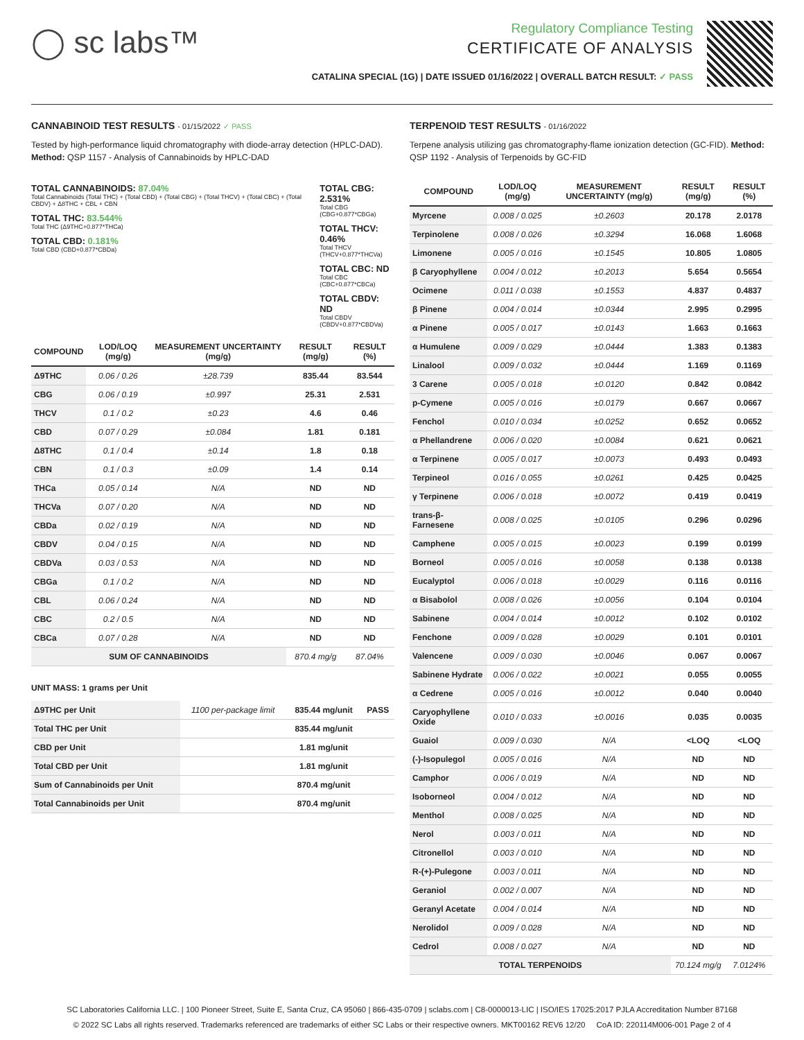◯ sc labs™
Regulatory Compliance Testing
CERTIFICATE OF ANALYSIS
CATALINA SPECIAL (1G) | DATE ISSUED 01/16/2022 | OVERALL BATCH RESULT: ✓ PASS
CANNABINOID TEST RESULTS - 01/15/2022 ✓ PASS
Tested by high-performance liquid chromatography with diode-array detection (HPLC-DAD). Method: QSP 1157 - Analysis of Cannabinoids by HPLC-DAD
TOTAL CANNABINOIDS: 87.04%
Total Cannabinoids (Total THC) + (Total CBD) + (Total CBG) + (Total THCV) + (Total CBC) + (Total CBDV) + Δ8THC + CBL + CBN
TOTAL THC: 83.544%
Total THC (Δ9THC+0.877*THCa)
TOTAL CBD: 0.181%
Total CBD (CBD+0.877*CBDa)
TOTAL CBG: 2.531%
Total CBG (CBG+0.877*CBGa)
TOTAL THCV: 0.46%
Total THCV (THCV+0.877*THCVa)
TOTAL CBC: ND
Total CBC (CBC+0.877*CBCa)
TOTAL CBDV: ND
Total CBDV (CBDV+0.877*CBDVa)
| COMPOUND | LOD/LOQ (mg/g) | MEASUREMENT UNCERTAINTY (mg/g) | RESULT (mg/g) | RESULT (%) |
| --- | --- | --- | --- | --- |
| Δ9THC | 0.06 / 0.26 | ±28.739 | 835.44 | 83.544 |
| CBG | 0.06 / 0.19 | ±0.997 | 25.31 | 2.531 |
| THCV | 0.1 / 0.2 | ±0.23 | 4.6 | 0.46 |
| CBD | 0.07 / 0.29 | ±0.084 | 1.81 | 0.181 |
| Δ8THC | 0.1 / 0.4 | ±0.14 | 1.8 | 0.18 |
| CBN | 0.1 / 0.3 | ±0.09 | 1.4 | 0.14 |
| THCa | 0.05 / 0.14 | N/A | ND | ND |
| THCVa | 0.07 / 0.20 | N/A | ND | ND |
| CBDa | 0.02 / 0.19 | N/A | ND | ND |
| CBDV | 0.04 / 0.15 | N/A | ND | ND |
| CBDVa | 0.03 / 0.53 | N/A | ND | ND |
| CBGa | 0.1 / 0.2 | N/A | ND | ND |
| CBL | 0.06 / 0.24 | N/A | ND | ND |
| CBC | 0.2 / 0.5 | N/A | ND | ND |
| CBCa | 0.07 / 0.28 | N/A | ND | ND |
| SUM OF CANNABINOIDS | | | 870.4 mg/g | 87.04% |
UNIT MASS: 1 grams per Unit
| Δ9THC per Unit | 1100 per-package limit | 835.44 mg/unit | PASS |
| Total THC per Unit | | 835.44 mg/unit | |
| CBD per Unit | | 1.81 mg/unit | |
| Total CBD per Unit | | 1.81 mg/unit | |
| Sum of Cannabinoids per Unit | | 870.4 mg/unit | |
| Total Cannabinoids per Unit | | 870.4 mg/unit | |
TERPENOID TEST RESULTS - 01/16/2022
Terpene analysis utilizing gas chromatography-flame ionization detection (GC-FID). Method: QSP 1192 - Analysis of Terpenoids by GC-FID
| COMPOUND | LOD/LOQ (mg/g) | MEASUREMENT UNCERTAINTY (mg/g) | RESULT (mg/g) | RESULT (%) |
| --- | --- | --- | --- | --- |
| Myrcene | 0.008 / 0.025 | ±0.2603 | 20.178 | 2.0178 |
| Terpinolene | 0.008 / 0.026 | ±0.3294 | 16.068 | 1.6068 |
| Limonene | 0.005 / 0.016 | ±0.1545 | 10.805 | 1.0805 |
| β Caryophyllene | 0.004 / 0.012 | ±0.2013 | 5.654 | 0.5654 |
| Ocimene | 0.011 / 0.038 | ±0.1553 | 4.837 | 0.4837 |
| β Pinene | 0.004 / 0.014 | ±0.0344 | 2.995 | 0.2995 |
| α Pinene | 0.005 / 0.017 | ±0.0143 | 1.663 | 0.1663 |
| α Humulene | 0.009 / 0.029 | ±0.0444 | 1.383 | 0.1383 |
| Linalool | 0.009 / 0.032 | ±0.0444 | 1.169 | 0.1169 |
| 3 Carene | 0.005 / 0.018 | ±0.0120 | 0.842 | 0.0842 |
| p-Cymene | 0.005 / 0.016 | ±0.0179 | 0.667 | 0.0667 |
| Fenchol | 0.010 / 0.034 | ±0.0252 | 0.652 | 0.0652 |
| α Phellandrene | 0.006 / 0.020 | ±0.0084 | 0.621 | 0.0621 |
| α Terpinene | 0.005 / 0.017 | ±0.0073 | 0.493 | 0.0493 |
| Terpineol | 0.016 / 0.055 | ±0.0261 | 0.425 | 0.0425 |
| γ Terpinene | 0.006 / 0.018 | ±0.0072 | 0.419 | 0.0419 |
| trans-β-Farnesene | 0.008 / 0.025 | ±0.0105 | 0.296 | 0.0296 |
| Camphene | 0.005 / 0.015 | ±0.0023 | 0.199 | 0.0199 |
| Borneol | 0.005 / 0.016 | ±0.0058 | 0.138 | 0.0138 |
| Eucalyptol | 0.006 / 0.018 | ±0.0029 | 0.116 | 0.0116 |
| α Bisabolol | 0.008 / 0.026 | ±0.0056 | 0.104 | 0.0104 |
| Sabinene | 0.004 / 0.014 | ±0.0012 | 0.102 | 0.0102 |
| Fenchone | 0.009 / 0.028 | ±0.0029 | 0.101 | 0.0101 |
| Valencene | 0.009 / 0.030 | ±0.0046 | 0.067 | 0.0067 |
| Sabinene Hydrate | 0.006 / 0.022 | ±0.0021 | 0.055 | 0.0055 |
| α Cedrene | 0.005 / 0.016 | ±0.0012 | 0.040 | 0.0040 |
| Caryophyllene Oxide | 0.010 / 0.033 | ±0.0016 | 0.035 | 0.0035 |
| Guaiol | 0.009 / 0.030 | N/A | <LOQ | <LOQ |
| (-)-Isopulegol | 0.005 / 0.016 | N/A | ND | ND |
| Camphor | 0.006 / 0.019 | N/A | ND | ND |
| Isoborneol | 0.004 / 0.012 | N/A | ND | ND |
| Menthol | 0.008 / 0.025 | N/A | ND | ND |
| Nerol | 0.003 / 0.011 | N/A | ND | ND |
| Citronellol | 0.003 / 0.010 | N/A | ND | ND |
| R-(+)-Pulegone | 0.003 / 0.011 | N/A | ND | ND |
| Geraniol | 0.002 / 0.007 | N/A | ND | ND |
| Geranyl Acetate | 0.004 / 0.014 | N/A | ND | ND |
| Nerolidol | 0.009 / 0.028 | N/A | ND | ND |
| Cedrol | 0.008 / 0.027 | N/A | ND | ND |
| TOTAL TERPENOIDS | | | 70.124 mg/g | 7.0124% |
SC Laboratories California LLC. | 100 Pioneer Street, Suite E, Santa Cruz, CA 95060 | 866-435-0709 | sclabs.com | C8-0000013-LIC | ISO/IES 17025:2017 PJLA Accreditation Number 87168
© 2022 SC Labs all rights reserved. Trademarks referenced are trademarks of either SC Labs or their respective owners. MKT00162 REV6 12/20 CoA ID: 220114M006-001 Page 2 of 4